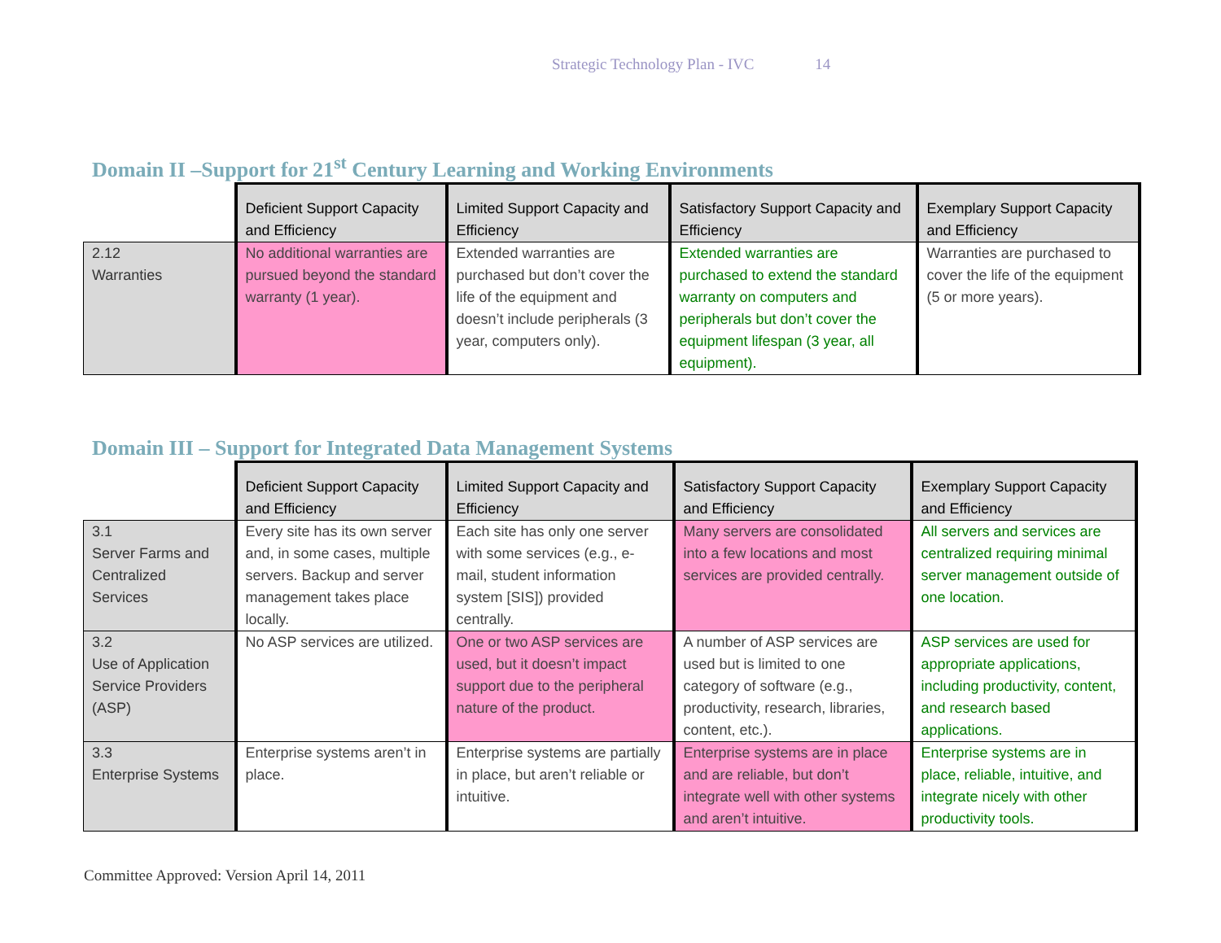Strategic Technology Plan - IVC 14
Domain II –Support for 21<sup>st</sup> Century Learning and Working Environments
| | Deficient Support Capacity and Efficiency | Limited Support Capacity and Efficiency | Satisfactory Support Capacity and Efficiency | Exemplary Support Capacity and Efficiency |
| --- | --- | --- | --- | --- |
| 2.12 Warranties | No additional warranties are pursued beyond the standard warranty (1 year). | Extended warranties are purchased but don’t cover the life of the equipment and doesn’t include peripherals (3 year, computers only). | Extended warranties are purchased to extend the standard warranty on computers and peripherals but don’t cover the equipment lifespan (3 year, all equipment). | Warranties are purchased to cover the life of the equipment (5 or more years). |
Domain III – Support for Integrated Data Management Systems
| | Deficient Support Capacity and Efficiency | Limited Support Capacity and Efficiency | Satisfactory Support Capacity and Efficiency | Exemplary Support Capacity and Efficiency |
| --- | --- | --- | --- | --- |
| 3.1 Server Farms and Centralized Services | Every site has its own server and, in some cases, multiple servers. Backup and server management takes place locally. | Each site has only one server with some services (e.g., e-mail, student information system [SIS]) provided centrally. | Many servers are consolidated into a few locations and most services are provided centrally. | All servers and services are centralized requiring minimal server management outside of one location. |
| 3.2 Use of Application Service Providers (ASP) | No ASP services are utilized. | One or two ASP services are used, but it doesn’t impact support due to the peripheral nature of the product. | A number of ASP services are used but is limited to one category of software (e.g., productivity, research, libraries, content, etc.). | ASP services are used for appropriate applications, including productivity, content, and research based applications. |
| 3.3 Enterprise Systems | Enterprise systems aren’t in place. | Enterprise systems are partially in place, but aren’t reliable or intuitive. | Enterprise systems are in place and are reliable, but don’t integrate well with other systems and aren’t intuitive. | Enterprise systems are in place, reliable, intuitive, and integrate nicely with other productivity tools. |
Committee Approved: Version April 14, 2011